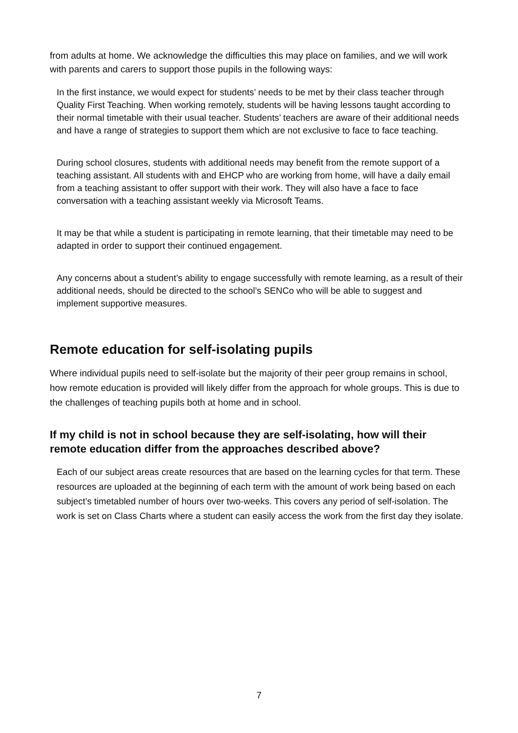from adults at home. We acknowledge the difficulties this may place on families, and we will work with parents and carers to support those pupils in the following ways:
In the first instance, we would expect for students’ needs to be met by their class teacher through Quality First Teaching. When working remotely, students will be having lessons taught according to their normal timetable with their usual teacher. Students’ teachers are aware of their additional needs and have a range of strategies to support them which are not exclusive to face to face teaching.
During school closures, students with additional needs may benefit from the remote support of a teaching assistant. All students with and EHCP who are working from home, will have a daily email from a teaching assistant to offer support with their work. They will also have a face to face conversation with a teaching assistant weekly via Microsoft Teams.
It may be that while a student is participating in remote learning, that their timetable may need to be adapted in order to support their continued engagement.
Any concerns about a student’s ability to engage successfully with remote learning, as a result of their additional needs, should be directed to the school’s SENCo who will be able to suggest and implement supportive measures.
Remote education for self-isolating pupils
Where individual pupils need to self-isolate but the majority of their peer group remains in school, how remote education is provided will likely differ from the approach for whole groups. This is due to the challenges of teaching pupils both at home and in school.
If my child is not in school because they are self-isolating, how will their remote education differ from the approaches described above?
Each of our subject areas create resources that are based on the learning cycles for that term. These resources are uploaded at the beginning of each term with the amount of work being based on each subject’s timetabled number of hours over two-weeks. This covers any period of self-isolation. The work is set on Class Charts where a student can easily access the work from the first day they isolate.
7